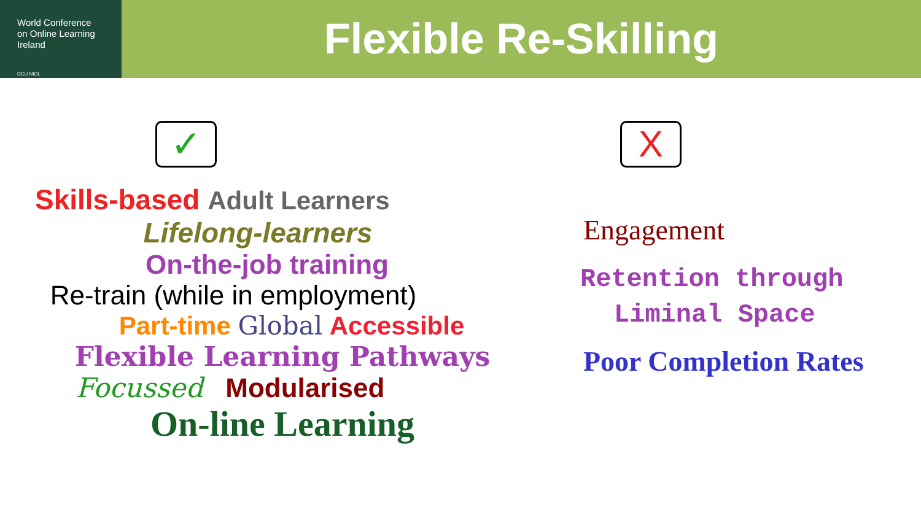World Conference
on Online Learning
Ireland
DCU NIDL
Flexible Re-Skilling
✓
Skills-based Adult Learners
Lifelong-learners
On-the-job training
Re-train (while in employment)
Part-time Global Accessible
Flexible Learning Pathways
Focussed Modularised
On-line Learning
X
Engagement
Retention through
Liminal Space
Poor Completion Rates